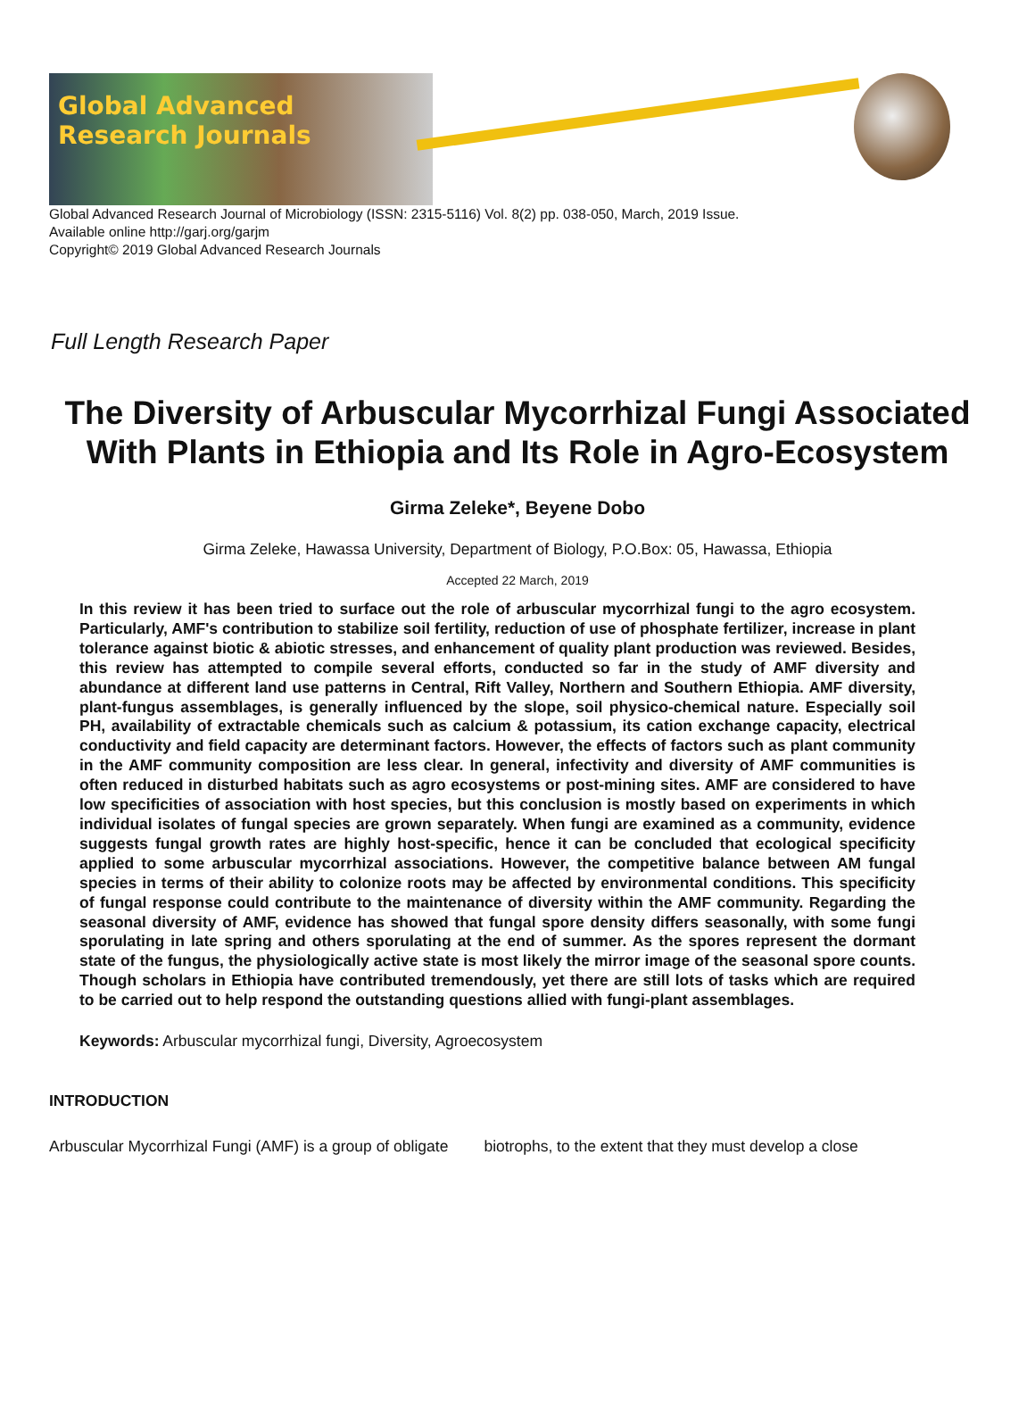Global Advanced Research Journals
Global Advanced Research Journal of Microbiology (ISSN: 2315-5116) Vol. 8(2) pp. 038-050, March, 2019 Issue.
Available online http://garj.org/garjm
Copyright© 2019 Global Advanced Research Journals
Full Length Research Paper
The Diversity of Arbuscular Mycorrhizal Fungi Associated With Plants in Ethiopia and Its Role in Agro-Ecosystem
Girma Zeleke*, Beyene Dobo
Girma Zeleke, Hawassa University, Department of Biology, P.O.Box: 05, Hawassa, Ethiopia
Accepted 22 March, 2019
In this review it has been tried to surface out the role of arbuscular mycorrhizal fungi to the agro ecosystem. Particularly, AMF's contribution to stabilize soil fertility, reduction of use of phosphate fertilizer, increase in plant tolerance against biotic & abiotic stresses, and enhancement of quality plant production was reviewed. Besides, this review has attempted to compile several efforts, conducted so far in the study of AMF diversity and abundance at different land use patterns in Central, Rift Valley, Northern and Southern Ethiopia. AMF diversity, plant-fungus assemblages, is generally influenced by the slope, soil physico-chemical nature. Especially soil PH, availability of extractable chemicals such as calcium & potassium, its cation exchange capacity, electrical conductivity and field capacity are determinant factors. However, the effects of factors such as plant community in the AMF community composition are less clear. In general, infectivity and diversity of AMF communities is often reduced in disturbed habitats such as agro ecosystems or post-mining sites. AMF are considered to have low specificities of association with host species, but this conclusion is mostly based on experiments in which individual isolates of fungal species are grown separately. When fungi are examined as a community, evidence suggests fungal growth rates are highly host-specific, hence it can be concluded that ecological specificity applied to some arbuscular mycorrhizal associations. However, the competitive balance between AM fungal species in terms of their ability to colonize roots may be affected by environmental conditions. This specificity of fungal response could contribute to the maintenance of diversity within the AMF community. Regarding the seasonal diversity of AMF, evidence has showed that fungal spore density differs seasonally, with some fungi sporulating in late spring and others sporulating at the end of summer. As the spores represent the dormant state of the fungus, the physiologically active state is most likely the mirror image of the seasonal spore counts. Though scholars in Ethiopia have contributed tremendously, yet there are still lots of tasks which are required to be carried out to help respond the outstanding questions allied with fungi-plant assemblages.
Keywords: Arbuscular mycorrhizal fungi, Diversity, Agroecosystem
INTRODUCTION
Arbuscular Mycorrhizal Fungi (AMF) is a group of obligate
biotrophs, to the extent that they must develop a close